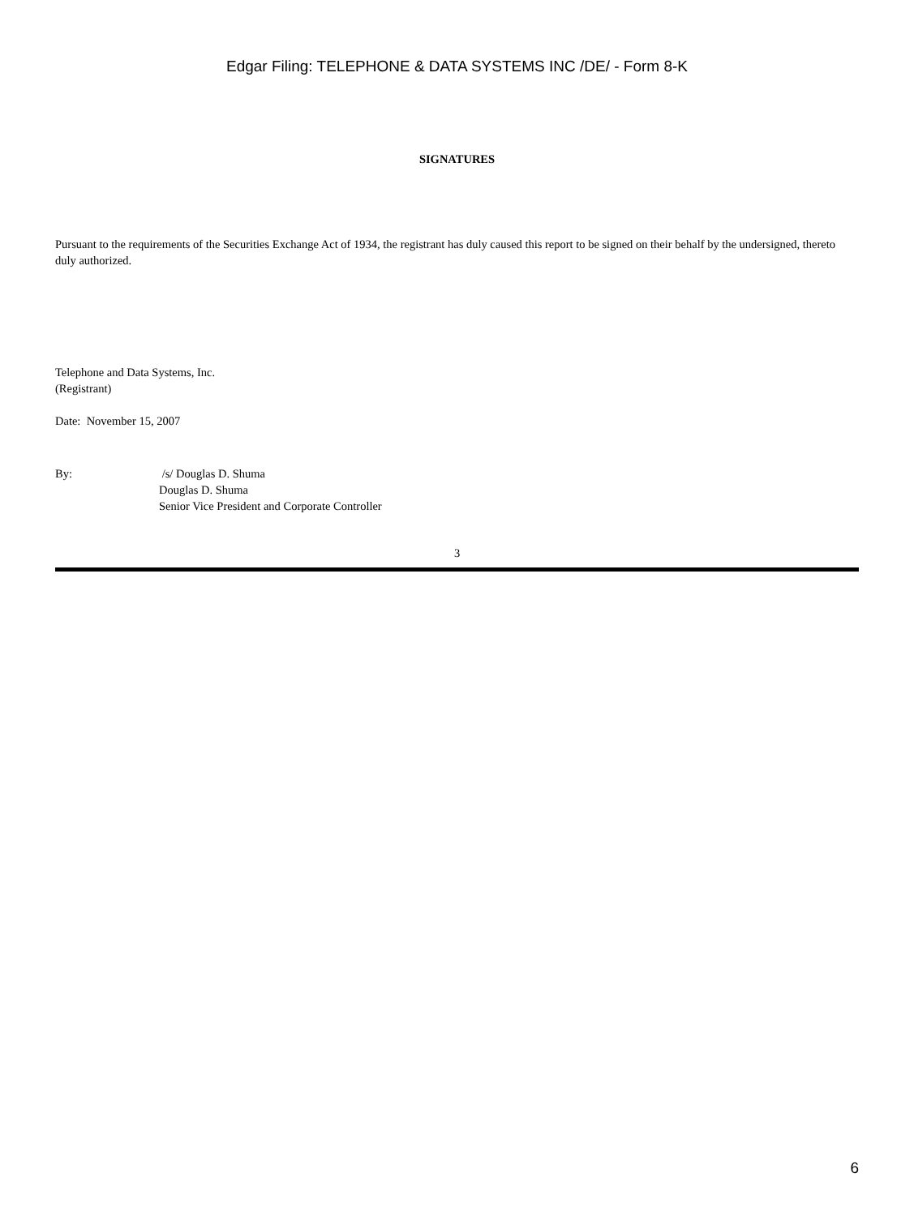Edgar Filing: TELEPHONE & DATA SYSTEMS INC /DE/ - Form 8-K
SIGNATURES
Pursuant to the requirements of the Securities Exchange Act of 1934, the registrant has duly caused this report to be signed on their behalf by the undersigned, thereto duly authorized.
Telephone and Data Systems, Inc.
(Registrant)
Date: November 15, 2007
By: /s/ Douglas D. Shuma
Douglas D. Shuma
Senior Vice President and Corporate Controller
3
6